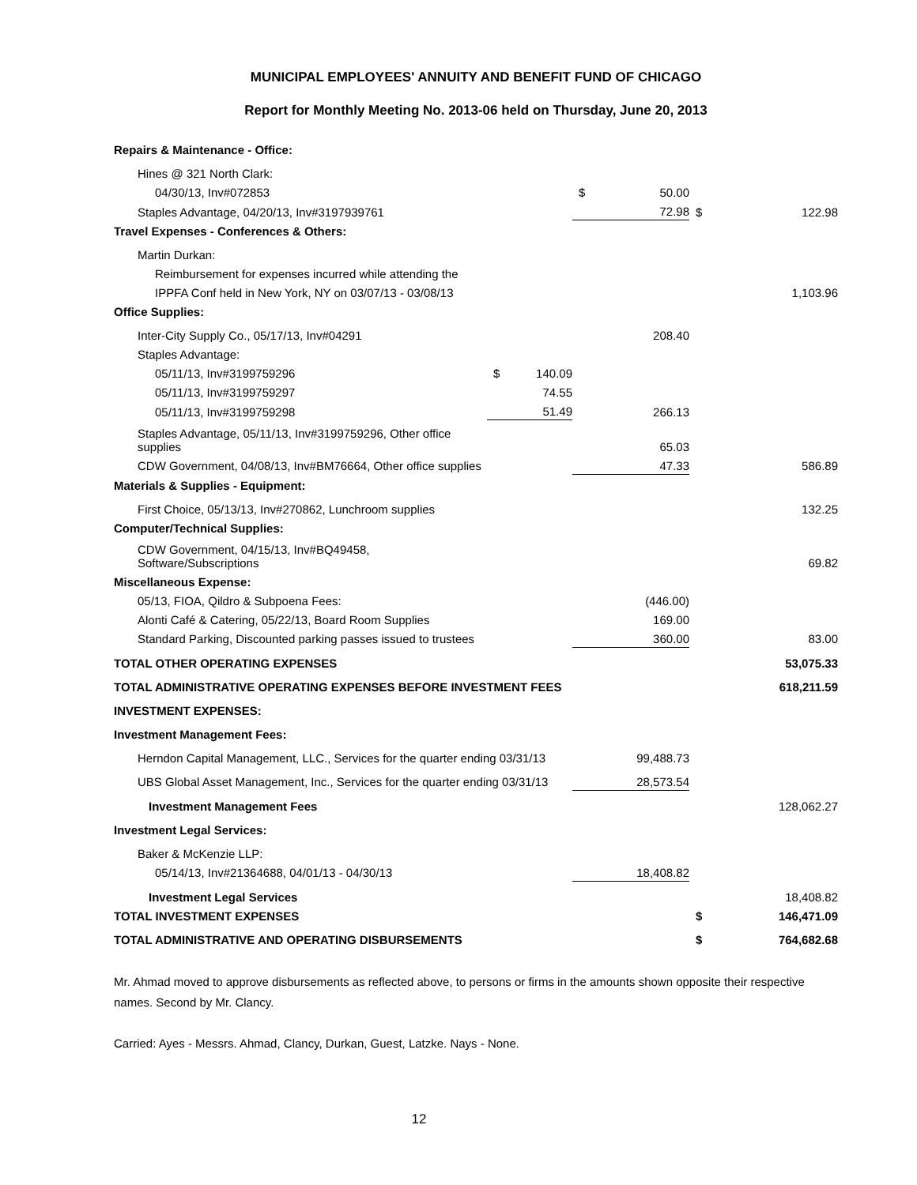MUNICIPAL EMPLOYEES' ANNUITY AND BENEFIT FUND OF CHICAGO
Report for Monthly Meeting No. 2013-06 held on Thursday, June 20, 2013
| Repairs & Maintenance - Office: | | | | | | |
| Hines @ 321 North Clark: | | | | | | |
| 04/30/13, Inv#072853 | | | $ | 50.00 | | |
| Staples Advantage, 04/20/13, Inv#3197939761 | | | | 72.98 | $ | 122.98 |
| Travel Expenses - Conferences & Others: | | | | | | |
| Martin Durkan: | | | | | | |
| Reimbursement for expenses incurred while attending the | | | | | | |
| IPPFA Conf held in New York, NY on 03/07/13 - 03/08/13 | | | | | | 1,103.96 |
| Office Supplies: | | | | | | |
| Inter-City Supply Co., 05/17/13, Inv#04291 | | | | 208.40 | | |
| Staples Advantage: | | | | | | |
| 05/11/13, Inv#3199759296 | $ | 140.09 | | | | |
| 05/11/13, Inv#3199759297 | | 74.55 | | | | |
| 05/11/13, Inv#3199759298 | | 51.49 | | 266.13 | | |
| Staples Advantage, 05/11/13, Inv#3199759296, Other office supplies | | | | 65.03 | | |
| CDW Government, 04/08/13, Inv#BM76664, Other office supplies | | | | 47.33 | | 586.89 |
| Materials & Supplies - Equipment: | | | | | | |
| First Choice, 05/13/13, Inv#270862, Lunchroom supplies | | | | | | 132.25 |
| Computer/Technical Supplies: | | | | | | |
| CDW Government, 04/15/13, Inv#BQ49458, Software/Subscriptions | | | | | | 69.82 |
| Miscellaneous Expense: | | | | | | |
| 05/13, FIOA, Qildro & Subpoena Fees: | | | | (446.00) | | |
| Alonti Café & Catering, 05/22/13, Board Room Supplies | | | | 169.00 | | |
| Standard Parking, Discounted parking passes issued to trustees | | | | 360.00 | | 83.00 |
| TOTAL OTHER OPERATING EXPENSES | | | | | | 53,075.33 |
| TOTAL ADMINISTRATIVE OPERATING EXPENSES BEFORE INVESTMENT FEES | | | | | | 618,211.59 |
| INVESTMENT EXPENSES: | | | | | | |
| Investment Management Fees: | | | | | | |
| Herndon Capital Management, LLC., Services for the quarter ending 03/31/13 | | | | 99,488.73 | | |
| UBS Global Asset Management, Inc., Services for the quarter ending 03/31/13 | | | | 28,573.54 | | |
| Investment Management Fees | | | | | | 128,062.27 |
| Investment Legal Services: | | | | | | |
| Baker & McKenzie LLP: | | | | | | |
| 05/14/13, Inv#21364688, 04/01/13 - 04/30/13 | | | | 18,408.82 | | |
| Investment Legal Services | | | | | | 18,408.82 |
| TOTAL INVESTMENT EXPENSES | | | | | $ | 146,471.09 |
| TOTAL ADMINISTRATIVE AND OPERATING DISBURSEMENTS | | | | | $ | 764,682.68 |
Mr. Ahmad moved to approve disbursements as reflected above, to persons or firms in the amounts shown opposite their respective names. Second by Mr. Clancy.
Carried: Ayes - Messrs. Ahmad, Clancy, Durkan, Guest, Latzke. Nays - None.
12